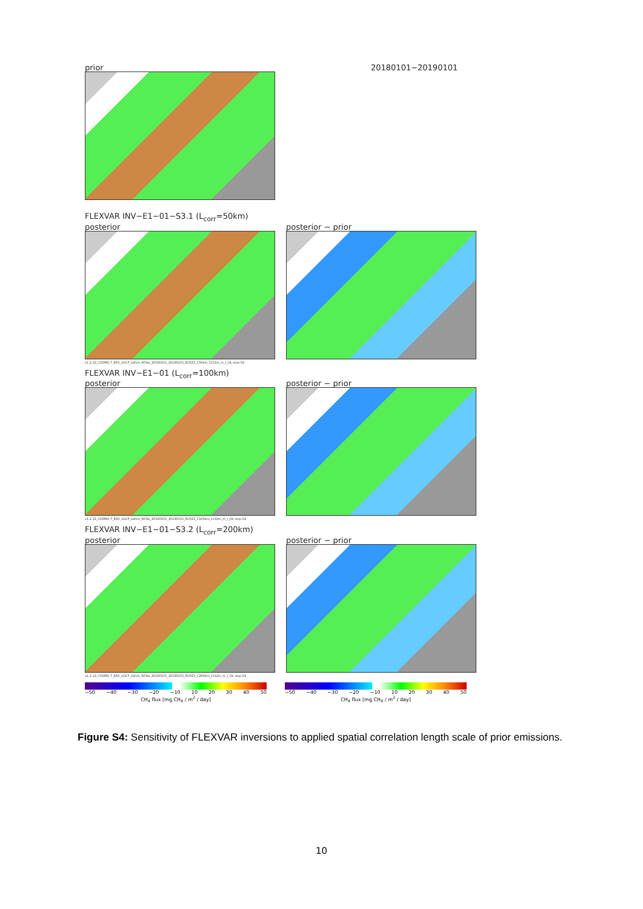prior
20180101−20190101
FLEXVAR INV−E1−01−S3.1 (L<sub>corr</sub>=50km)
posterior
posterior − prior
v1.2.12_COSMO-7_E60_nGCP_G41m_R03w_20180101_20190101_EU523_C50km_Ct12m_m_r_OL step-02
FLEXVAR INV−E1−01 (L<sub>corr</sub>=100km)
posterior
posterior − prior
v1.2.12_COSMO-7_E60_nGCP_G41m_R03w_20180101_20190101_EU523_C100km_Ct12m_m_r_OL step-02
FLEXVAR INV−E1−01−S3.2 (L<sub>corr</sub>=200km)
posterior
posterior − prior
v1.2.12_COSMO-7_E60_nGCP_G41m_R03w_20180101_20190101_EU523_C200km_Ct12m_m_r_OL step-02
−50 −40 −30 −20 −10 10 20 30 40 50
CH<sub>4</sub> flux [mg CH<sub>4</sub> / m<sup>2</sup> / day]
−50 −40 −30 −20 −10 10 20 30 40 50
CH<sub>4</sub> flux [mg CH<sub>4</sub> / m<sup>2</sup> / day]
Figure S4: Sensitivity of FLEXVAR inversions to applied spatial correlation length scale of prior emissions.
10